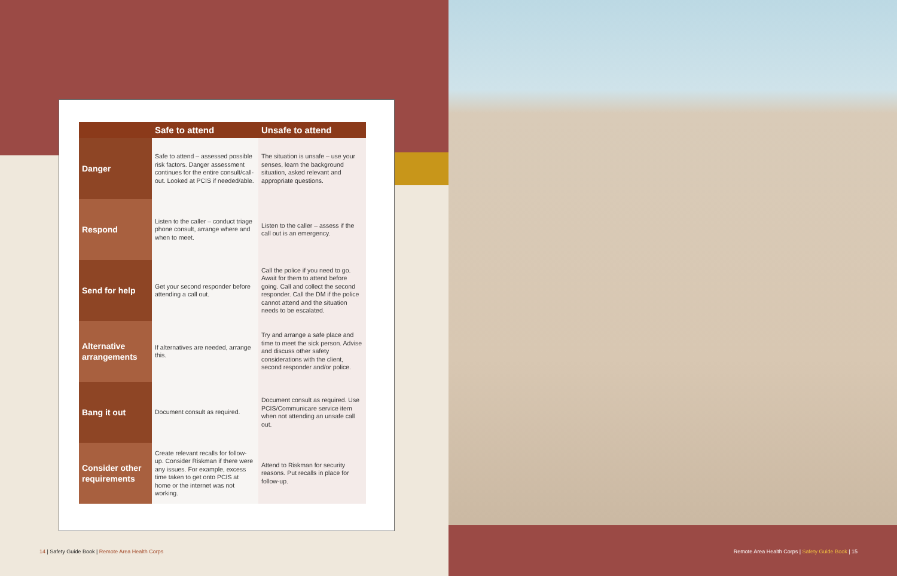| | Safe to attend | Unsafe to attend |
| --- | --- | --- |
| Danger | Safe to attend – assessed possible risk factors. Danger assessment continues for the entire consult/call-out. Looked at PCIS if needed/able. | The situation is unsafe – use your senses, learn the background situation, asked relevant and appropriate questions. |
| Respond | Listen to the caller – conduct triage phone consult, arrange where and when to meet. | Listen to the caller – assess if the call out is an emergency. |
| Send for help | Get your second responder before attending a call out. | Call the police if you need to go. Await for them to attend before going. Call and collect the second responder. Call the DM if the police cannot attend and the situation needs to be escalated. |
| Alternative arrangements | If alternatives are needed, arrange this. | Try and arrange a safe place and time to meet the sick person. Advise and discuss other safety considerations with the client, second responder and/or police. |
| Bang it out | Document consult as required. | Document consult as required. Use PCIS/Communicare service item when not attending an unsafe call out. |
| Consider other requirements | Create relevant recalls for follow-up. Consider Riskman if there were any issues. For example, excess time taken to get onto PCIS at home or the internet was not working. | Attend to Riskman for security reasons. Put recalls in place for follow-up. |
14 | Safety Guide Book | Remote Area Health Corps
Remote Area Health Corps | Safety Guide Book | 15